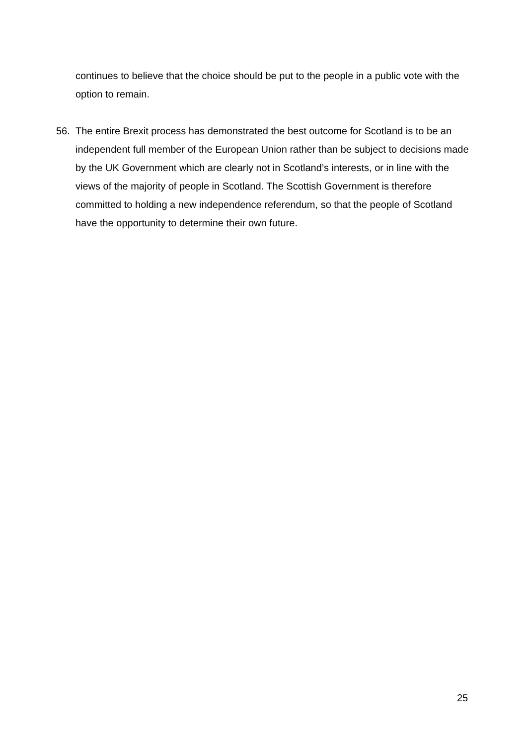continues to believe that the choice should be put to the people in a public vote with the option to remain.
56. The entire Brexit process has demonstrated the best outcome for Scotland is to be an independent full member of the European Union rather than be subject to decisions made by the UK Government which are clearly not in Scotland’s interests, or in line with the views of the majority of people in Scotland. The Scottish Government is therefore committed to holding a new independence referendum, so that the people of Scotland have the opportunity to determine their own future.
25